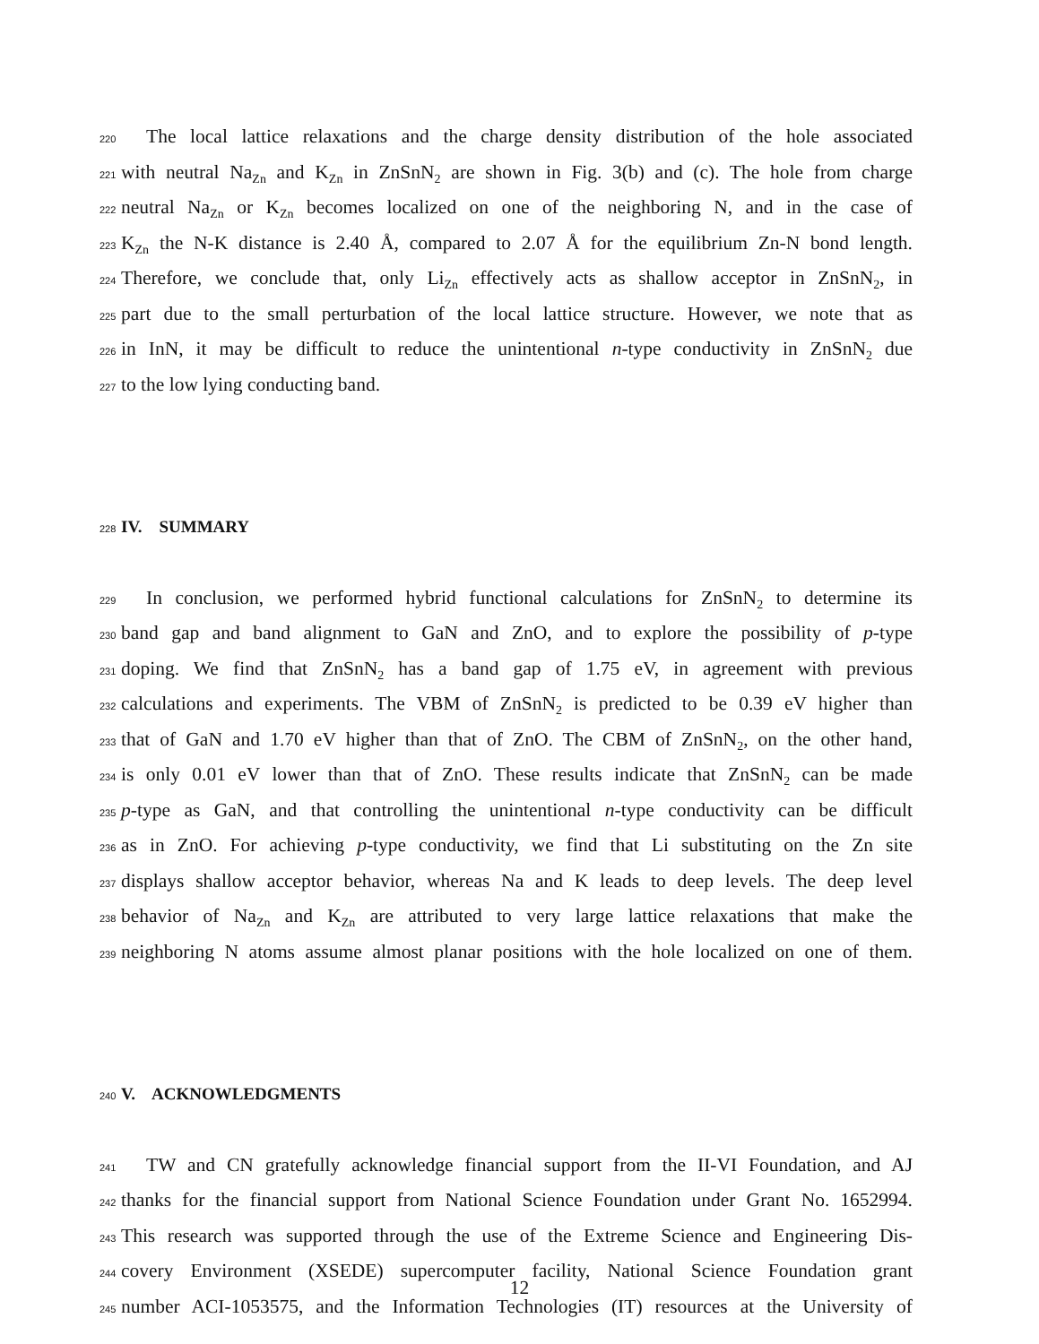220 The local lattice relaxations and the charge density distribution of the hole associated
221 with neutral Na<sub>Zn</sub> and K<sub>Zn</sub> in ZnSnN<sub>2</sub> are shown in Fig. 3(b) and (c). The hole from charge
222 neutral Na<sub>Zn</sub> or K<sub>Zn</sub> becomes localized on one of the neighboring N, and in the case of
223 K<sub>Zn</sub> the N-K distance is 2.40 Å, compared to 2.07 Å for the equilibrium Zn-N bond length.
224 Therefore, we conclude that, only Li<sub>Zn</sub> effectively acts as shallow acceptor in ZnSnN<sub>2</sub>, in
225 part due to the small perturbation of the local lattice structure. However, we note that as
226 in InN, it may be difficult to reduce the unintentional n-type conductivity in ZnSnN<sub>2</sub> due
227 to the low lying conducting band.
228 IV. SUMMARY
229 In conclusion, we performed hybrid functional calculations for ZnSnN<sub>2</sub> to determine its
230 band gap and band alignment to GaN and ZnO, and to explore the possibility of p-type
231 doping. We find that ZnSnN<sub>2</sub> has a band gap of 1.75 eV, in agreement with previous
232 calculations and experiments. The VBM of ZnSnN<sub>2</sub> is predicted to be 0.39 eV higher than
233 that of GaN and 1.70 eV higher than that of ZnO. The CBM of ZnSnN<sub>2</sub>, on the other hand,
234 is only 0.01 eV lower than that of ZnO. These results indicate that ZnSnN<sub>2</sub> can be made
235 p-type as GaN, and that controlling the unintentional n-type conductivity can be difficult
236 as in ZnO. For achieving p-type conductivity, we find that Li substituting on the Zn site
237 displays shallow acceptor behavior, whereas Na and K leads to deep levels. The deep level
238 behavior of Na<sub>Zn</sub> and K<sub>Zn</sub> are attributed to very large lattice relaxations that make the
239 neighboring N atoms assume almost planar positions with the hole localized on one of them.
240 V. ACKNOWLEDGMENTS
241 TW and CN gratefully acknowledge financial support from the II-VI Foundation, and AJ
242 thanks for the financial support from National Science Foundation under Grant No. 1652994.
243 This research was supported through the use of the Extreme Science and Engineering Dis-
244 covery Environment (XSEDE) supercomputer facility, National Science Foundation grant
245 number ACI-1053575, and the Information Technologies (IT) resources at the University of
12